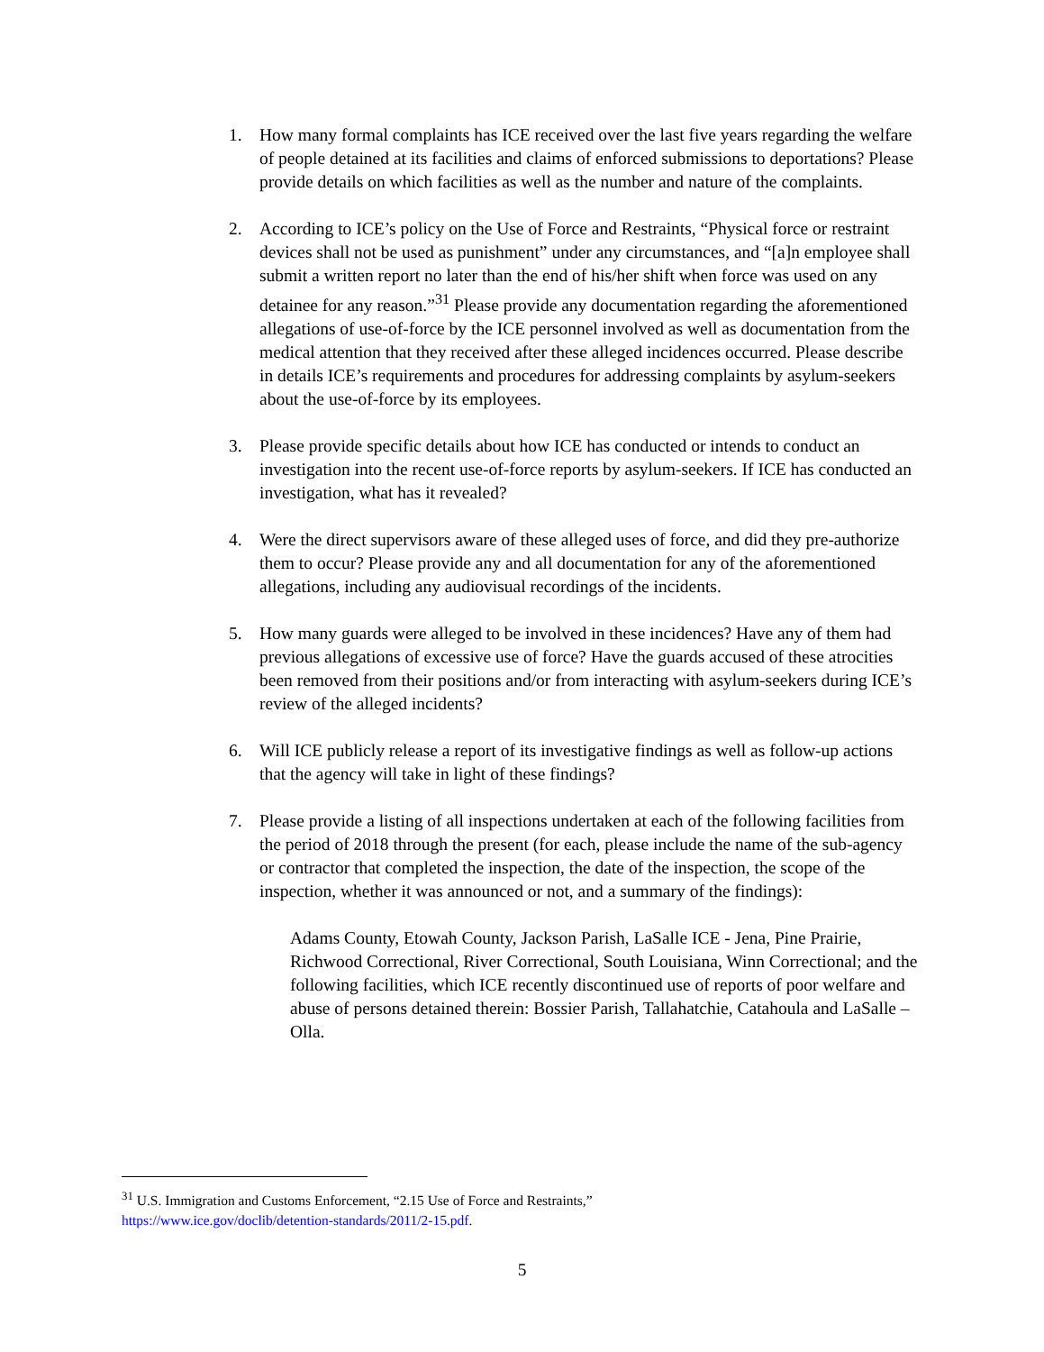1. How many formal complaints has ICE received over the last five years regarding the welfare of people detained at its facilities and claims of enforced submissions to deportations? Please provide details on which facilities as well as the number and nature of the complaints.
2. According to ICE’s policy on the Use of Force and Restraints, “Physical force or restraint devices shall not be used as punishment” under any circumstances, and “[a]n employee shall submit a written report no later than the end of his/her shift when force was used on any detainee for any reason.”<sup>31</sup> Please provide any documentation regarding the aforementioned allegations of use-of-force by the ICE personnel involved as well as documentation from the medical attention that they received after these alleged incidences occurred. Please describe in details ICE’s requirements and procedures for addressing complaints by asylum-seekers about the use-of-force by its employees.
3. Please provide specific details about how ICE has conducted or intends to conduct an investigation into the recent use-of-force reports by asylum-seekers. If ICE has conducted an investigation, what has it revealed?
4. Were the direct supervisors aware of these alleged uses of force, and did they pre-authorize them to occur? Please provide any and all documentation for any of the aforementioned allegations, including any audiovisual recordings of the incidents.
5. How many guards were alleged to be involved in these incidences? Have any of them had previous allegations of excessive use of force? Have the guards accused of these atrocities been removed from their positions and/or from interacting with asylum-seekers during ICE’s review of the alleged incidents?
6. Will ICE publicly release a report of its investigative findings as well as follow-up actions that the agency will take in light of these findings?
7. Please provide a listing of all inspections undertaken at each of the following facilities from the period of 2018 through the present (for each, please include the name of the sub-agency or contractor that completed the inspection, the date of the inspection, the scope of the inspection, whether it was announced or not, and a summary of the findings):
Adams County, Etowah County, Jackson Parish, LaSalle ICE - Jena, Pine Prairie, Richwood Correctional, River Correctional, South Louisiana, Winn Correctional; and the following facilities, which ICE recently discontinued use of reports of poor welfare and abuse of persons detained therein: Bossier Parish, Tallahatchie, Catahoula and LaSalle – Olla.
<sup>31</sup> U.S. Immigration and Customs Enforcement, “2.15 Use of Force and Restraints,”
https://www.ice.gov/doclib/detention-standards/2011/2-15.pdf.
5